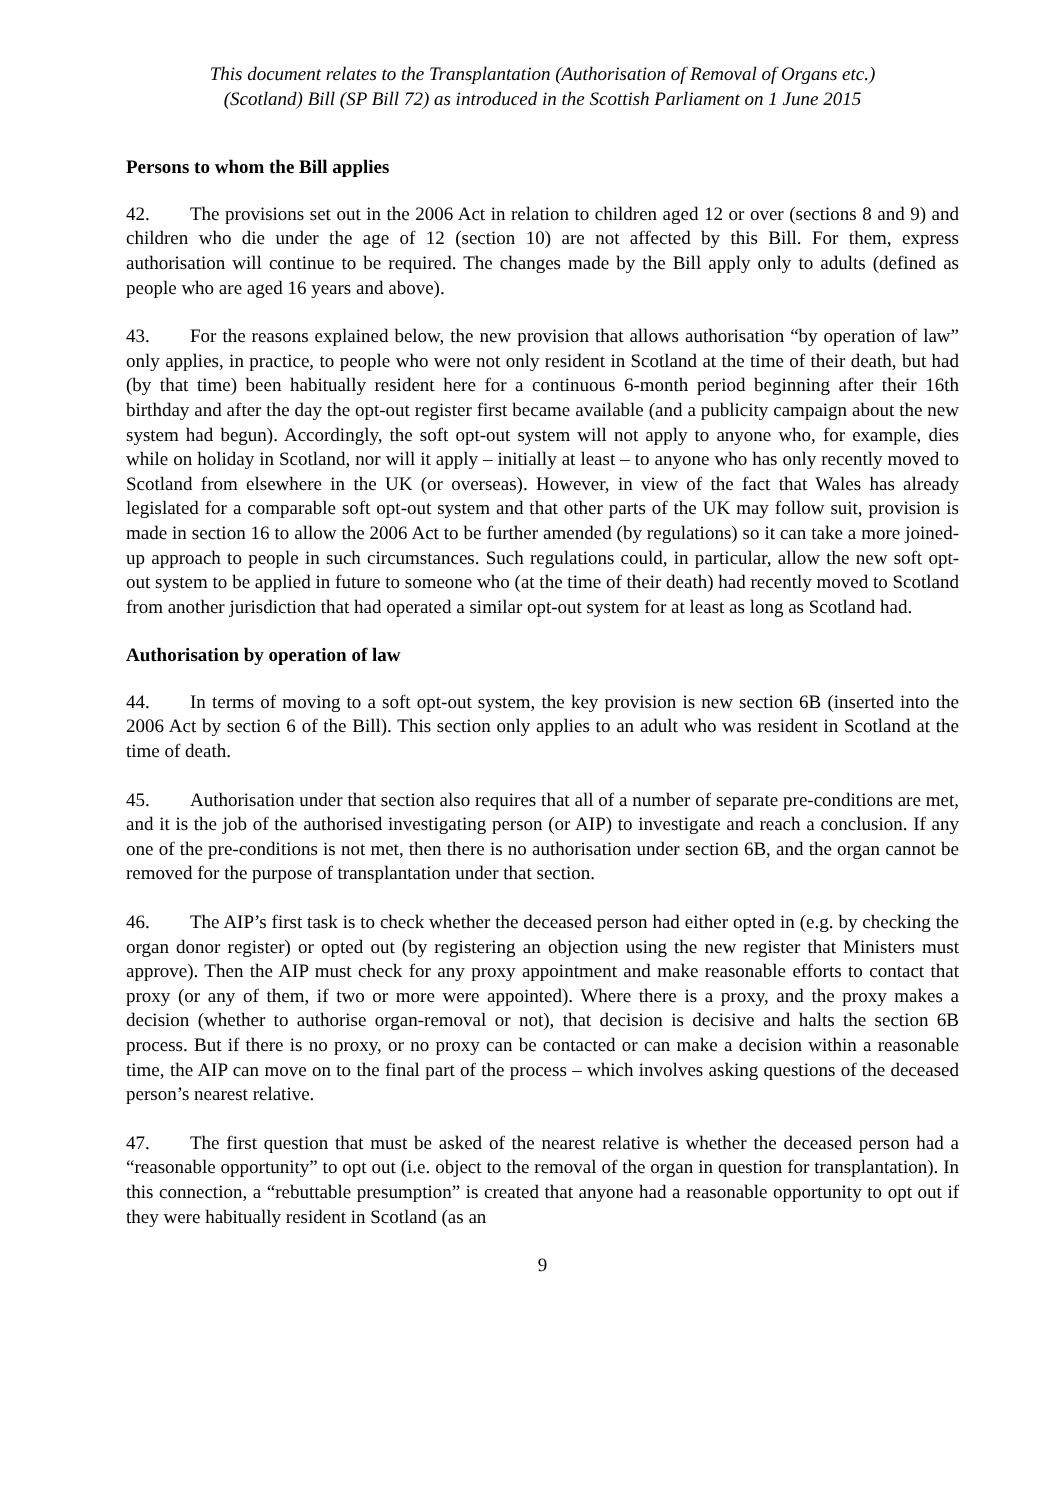This document relates to the Transplantation (Authorisation of Removal of Organs etc.)
(Scotland) Bill (SP Bill 72) as introduced in the Scottish Parliament on 1 June 2015
Persons to whom the Bill applies
42. The provisions set out in the 2006 Act in relation to children aged 12 or over (sections 8 and 9) and children who die under the age of 12 (section 10) are not affected by this Bill. For them, express authorisation will continue to be required. The changes made by the Bill apply only to adults (defined as people who are aged 16 years and above).
43. For the reasons explained below, the new provision that allows authorisation “by operation of law” only applies, in practice, to people who were not only resident in Scotland at the time of their death, but had (by that time) been habitually resident here for a continuous 6-month period beginning after their 16th birthday and after the day the opt-out register first became available (and a publicity campaign about the new system had begun). Accordingly, the soft opt-out system will not apply to anyone who, for example, dies while on holiday in Scotland, nor will it apply – initially at least – to anyone who has only recently moved to Scotland from elsewhere in the UK (or overseas). However, in view of the fact that Wales has already legislated for a comparable soft opt-out system and that other parts of the UK may follow suit, provision is made in section 16 to allow the 2006 Act to be further amended (by regulations) so it can take a more joined-up approach to people in such circumstances. Such regulations could, in particular, allow the new soft opt-out system to be applied in future to someone who (at the time of their death) had recently moved to Scotland from another jurisdiction that had operated a similar opt-out system for at least as long as Scotland had.
Authorisation by operation of law
44. In terms of moving to a soft opt-out system, the key provision is new section 6B (inserted into the 2006 Act by section 6 of the Bill). This section only applies to an adult who was resident in Scotland at the time of death.
45. Authorisation under that section also requires that all of a number of separate pre-conditions are met, and it is the job of the authorised investigating person (or AIP) to investigate and reach a conclusion. If any one of the pre-conditions is not met, then there is no authorisation under section 6B, and the organ cannot be removed for the purpose of transplantation under that section.
46. The AIP’s first task is to check whether the deceased person had either opted in (e.g. by checking the organ donor register) or opted out (by registering an objection using the new register that Ministers must approve). Then the AIP must check for any proxy appointment and make reasonable efforts to contact that proxy (or any of them, if two or more were appointed). Where there is a proxy, and the proxy makes a decision (whether to authorise organ-removal or not), that decision is decisive and halts the section 6B process. But if there is no proxy, or no proxy can be contacted or can make a decision within a reasonable time, the AIP can move on to the final part of the process – which involves asking questions of the deceased person’s nearest relative.
47. The first question that must be asked of the nearest relative is whether the deceased person had a “reasonable opportunity” to opt out (i.e. object to the removal of the organ in question for transplantation). In this connection, a “rebuttable presumption” is created that anyone had a reasonable opportunity to opt out if they were habitually resident in Scotland (as an
9